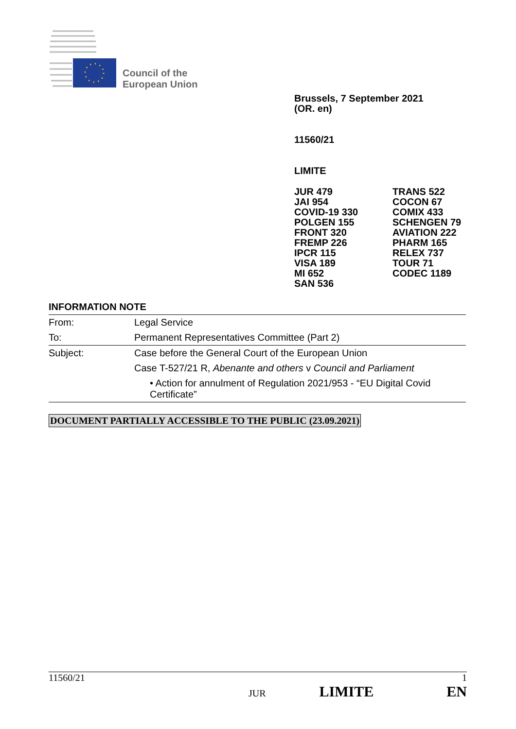Council of the
European Union
Brussels, 7 September 2021
(OR. en)
11560/21
LIMITE
JUR 479
JAI 954
COVID-19 330
POLGEN 155
FRONT 320
FREMP 226
IPCR 115
VISA 189
MI 652
SAN 536
TRANS 522
COCON 67
COMIX 433
SCHENGEN 79
AVIATION 222
PHARM 165
RELEX 737
TOUR 71
CODEC 1189
INFORMATION NOTE
| From: | Legal Service |
| To: | Permanent Representatives Committee (Part 2) |
| Subject: | Case before the General Court of the European Union |
| | Case T-527/21 R, Abenante and others v Council and Parliament |
| | • Action for annulment of Regulation 2021/953 - “EU Digital Covid Certificate” |
DOCUMENT PARTIALLY ACCESSIBLE TO THE PUBLIC (23.09.2021)
11560/21 1
JUR LIMITE EN